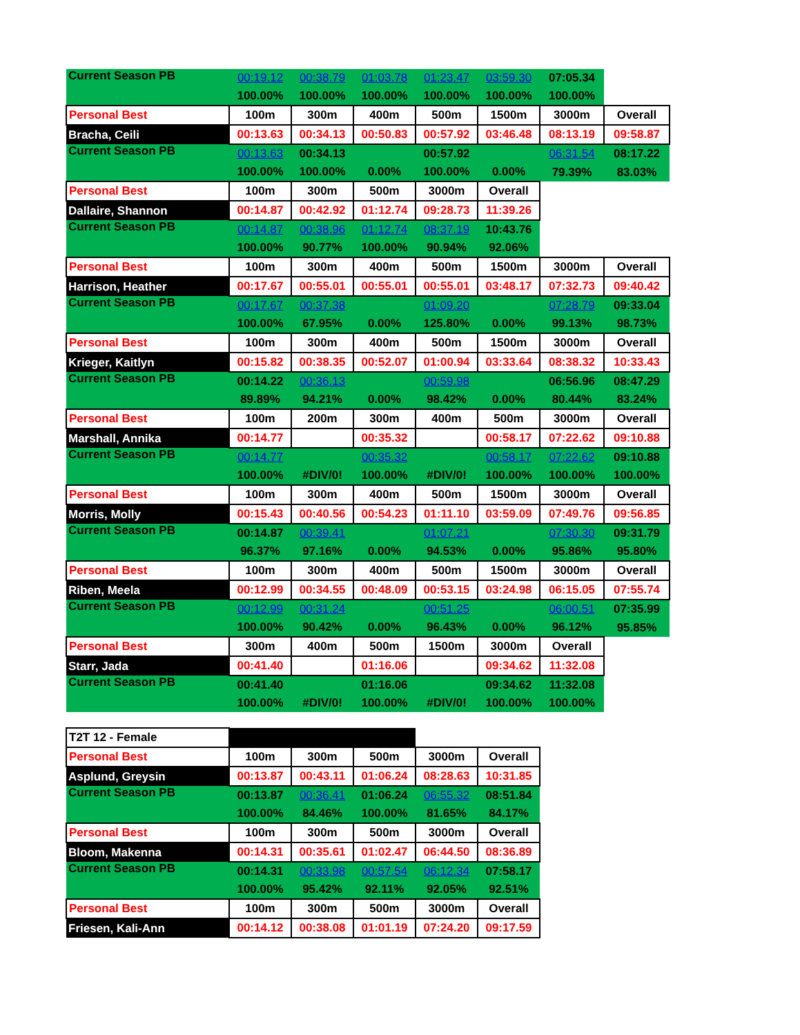| Current Season PB | 00:19.12 | 00:38.79 | 01:03.78 | 01:23.47 | 03:59.30 | 07:05.34 | |
| | 100.00% | 100.00% | 100.00% | 100.00% | 100.00% | 100.00% | |
| Personal Best | 100m | 300m | 400m | 500m | 1500m | 3000m | Overall |
| Bracha, Ceili | 00:13.63 | 00:34.13 | 00:50.83 | 00:57.92 | 03:46.48 | 08:13.19 | 09:58.87 |
| Current Season PB | 00:13.63 | 00:34.13 | | 00:57.92 | | 06:31.54 | 08:17.22 |
| | 100.00% | 100.00% | 0.00% | 100.00% | 0.00% | 79.39% | 83.03% |
| Personal Best | 100m | 300m | 500m | 3000m | Overall | | |
| Dallaire, Shannon | 00:14.87 | 00:42.92 | 01:12.74 | 09:28.73 | 11:39.26 | | |
| Current Season PB | 00:14.87 | 00:38.96 | 01:12.74 | 08:37.19 | 10:43.76 | | |
| | 100.00% | 90.77% | 100.00% | 90.94% | 92.06% | | |
| Personal Best | 100m | 300m | 400m | 500m | 1500m | 3000m | Overall |
| Harrison, Heather | 00:17.67 | 00:55.01 | 00:55.01 | 00:55.01 | 03:48.17 | 07:32.73 | 09:40.42 |
| Current Season PB | 00:17.67 | 00:37.38 | | 01:09.20 | | 07:28.79 | 09:33.04 |
| | 100.00% | 67.95% | 0.00% | 125.80% | 0.00% | 99.13% | 98.73% |
| Personal Best | 100m | 300m | 400m | 500m | 1500m | 3000m | Overall |
| Krieger, Kaitlyn | 00:15.82 | 00:38.35 | 00:52.07 | 01:00.94 | 03:33.64 | 08:38.32 | 10:33.43 |
| Current Season PB | 00:14.22 | 00:36.13 | | 00:59.98 | | 06:56.96 | 08:47.29 |
| | 89.89% | 94.21% | 0.00% | 98.42% | 0.00% | 80.44% | 83.24% |
| Personal Best | 100m | 200m | 300m | 400m | 500m | 3000m | Overall |
| Marshall, Annika | 00:14.77 | | 00:35.32 | | 00:58.17 | 07:22.62 | 09:10.88 |
| Current Season PB | 00:14.77 | | 00:35.32 | | 00:58.17 | 07:22.62 | 09:10.88 |
| | 100.00% | #DIV/0! | 100.00% | #DIV/0! | 100.00% | 100.00% | 100.00% |
| Personal Best | 100m | 300m | 400m | 500m | 1500m | 3000m | Overall |
| Morris, Molly | 00:15.43 | 00:40.56 | 00:54.23 | 01:11.10 | 03:59.09 | 07:49.76 | 09:56.85 |
| Current Season PB | 00:14.87 | 00:39.41 | | 01:07.21 | | 07:30.30 | 09:31.79 |
| | 96.37% | 97.16% | 0.00% | 94.53% | 0.00% | 95.86% | 95.80% |
| Personal Best | 100m | 300m | 400m | 500m | 1500m | 3000m | Overall |
| Riben, Meela | 00:12.99 | 00:34.55 | 00:48.09 | 00:53.15 | 03:24.98 | 06:15.05 | 07:55.74 |
| Current Season PB | 00:12.99 | 00:31.24 | | 00:51.25 | | 06:00.51 | 07:35.99 |
| | 100.00% | 90.42% | 0.00% | 96.43% | 0.00% | 96.12% | 95.85% |
| Personal Best | 300m | 400m | 500m | 1500m | 3000m | Overall | |
| Starr, Jada | 00:41.40 | | 01:16.06 | | 09:34.62 | 11:32.08 | |
| Current Season PB | 00:41.40 | | 01:16.06 | | 09:34.62 | 11:32.08 | |
| | 100.00% | #DIV/0! | 100.00% | #DIV/0! | 100.00% | 100.00% | |
| T2T 12 - Female | | | | | | | |
| Personal Best | 100m | 300m | 500m | 3000m | Overall | | |
| Asplund, Greysin | 00:13.87 | 00:43.11 | 01:06.24 | 08:28.63 | 10:31.85 | | |
| Current Season PB | 00:13.87 | 00:36.41 | 01:06.24 | 06:55.32 | 08:51.84 | | |
| | 100.00% | 84.46% | 100.00% | 81.65% | 84.17% | | |
| Personal Best | 100m | 300m | 500m | 3000m | Overall | | |
| Bloom, Makenna | 00:14.31 | 00:35.61 | 01:02.47 | 06:44.50 | 08:36.89 | | |
| Current Season PB | 00:14.31 | 00:33.98 | 00:57.54 | 06:12.34 | 07:58.17 | | |
| | 100.00% | 95.42% | 92.11% | 92.05% | 92.51% | | |
| Personal Best | 100m | 300m | 500m | 3000m | Overall | | |
| Friesen, Kali-Ann | 00:14.12 | 00:38.08 | 01:01.19 | 07:24.20 | 09:17.59 | | |